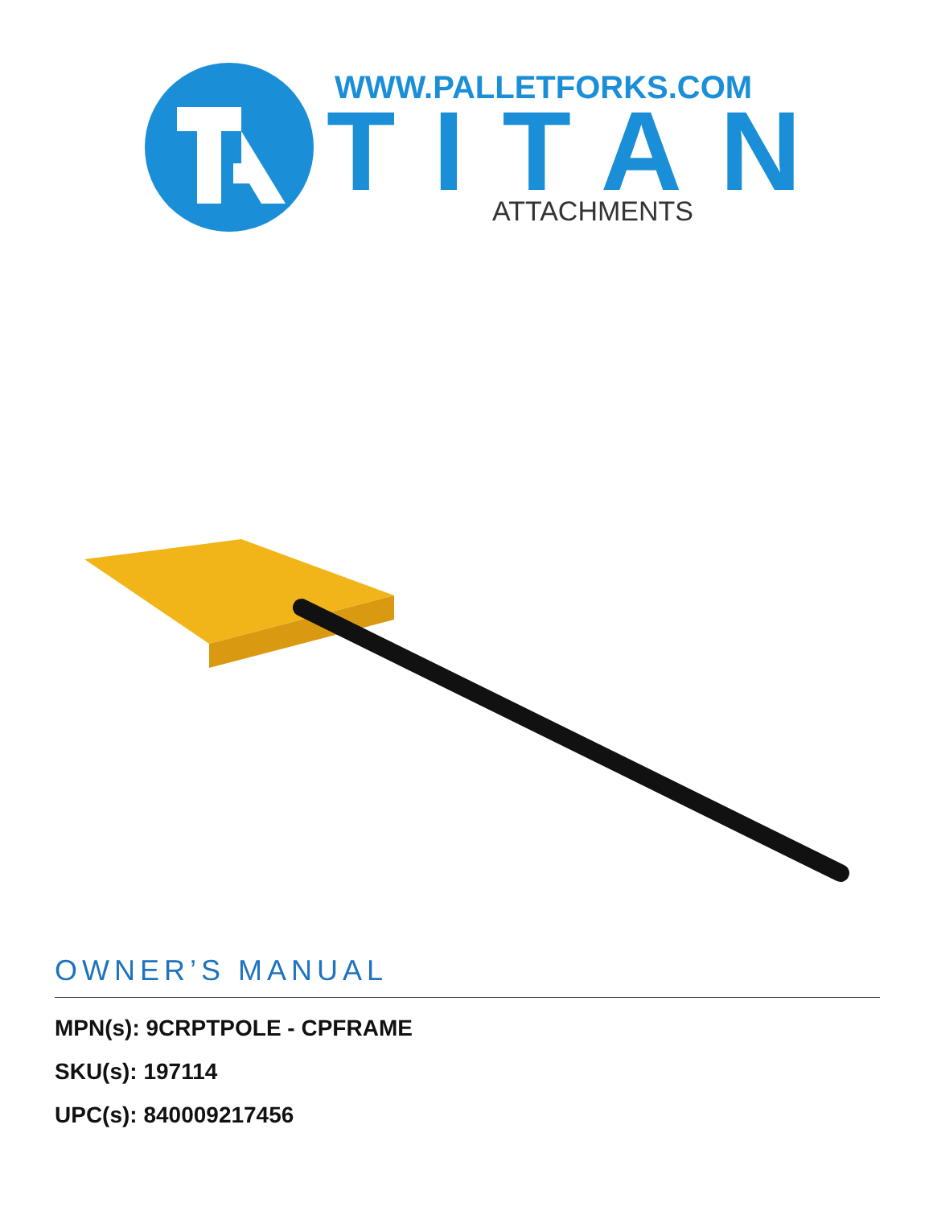WWW.PALLETFORKS.COM
TITAN
ATTACHMENTS
OWNER’S MANUAL
MPN(s): 9CRPTPOLE - CPFRAME
SKU(s): 197114
UPC(s): 840009217456